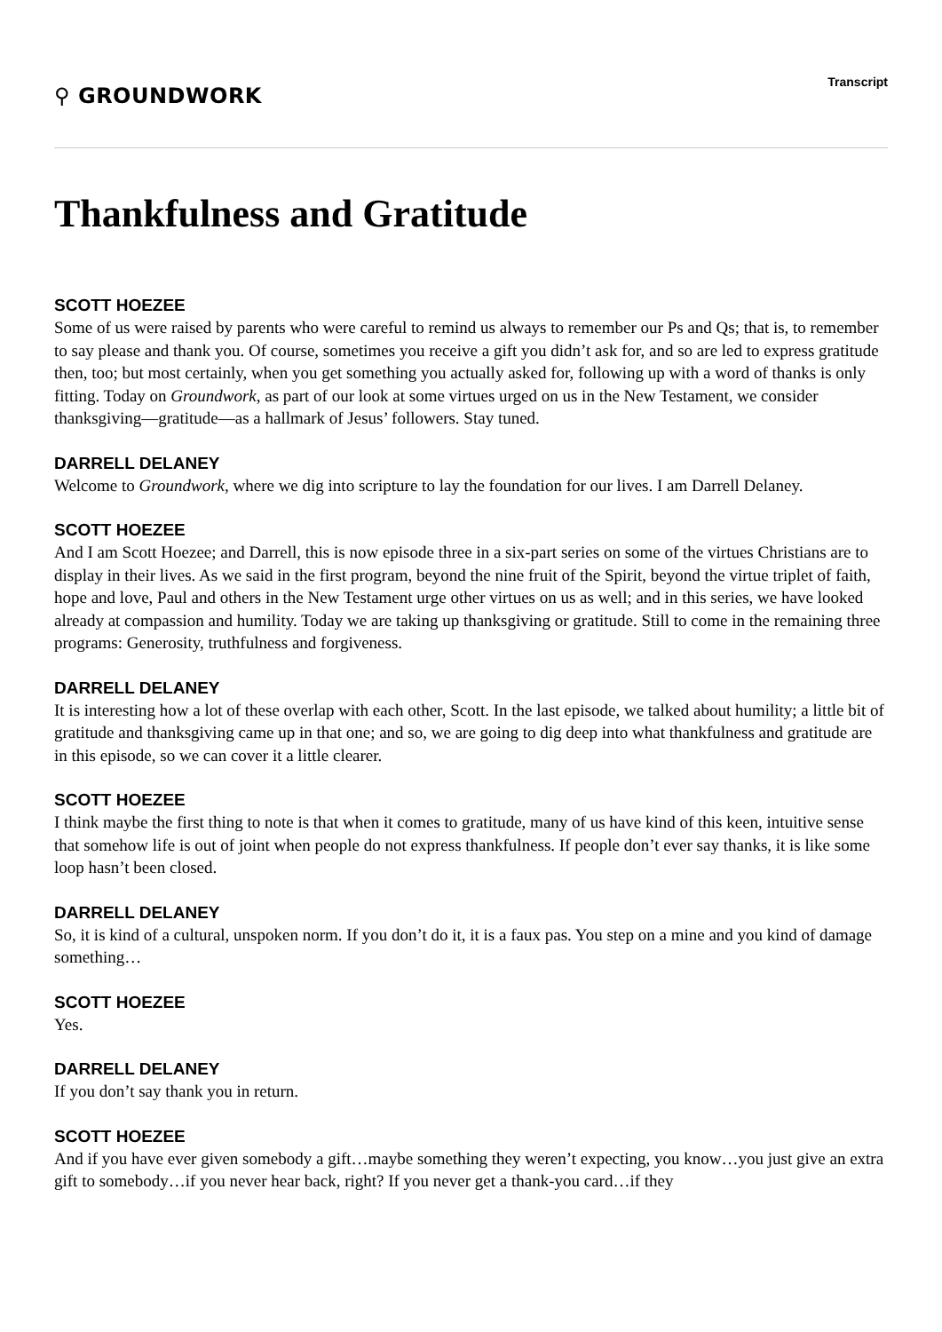⚲ GROUNDWORK
Transcript
Thankfulness and Gratitude
SCOTT HOEZEE
Some of us were raised by parents who were careful to remind us always to remember our Ps and Qs; that is, to remember to say please and thank you. Of course, sometimes you receive a gift you didn’t ask for, and so are led to express gratitude then, too; but most certainly, when you get something you actually asked for, following up with a word of thanks is only fitting. Today on Groundwork, as part of our look at some virtues urged on us in the New Testament, we consider thanksgiving—gratitude—as a hallmark of Jesus’ followers. Stay tuned.
DARRELL DELANEY
Welcome to Groundwork, where we dig into scripture to lay the foundation for our lives. I am Darrell Delaney.
SCOTT HOEZEE
And I am Scott Hoezee; and Darrell, this is now episode three in a six-part series on some of the virtues Christians are to display in their lives. As we said in the first program, beyond the nine fruit of the Spirit, beyond the virtue triplet of faith, hope and love, Paul and others in the New Testament urge other virtues on us as well; and in this series, we have looked already at compassion and humility. Today we are taking up thanksgiving or gratitude. Still to come in the remaining three programs: Generosity, truthfulness and forgiveness.
DARRELL DELANEY
It is interesting how a lot of these overlap with each other, Scott. In the last episode, we talked about humility; a little bit of gratitude and thanksgiving came up in that one; and so, we are going to dig deep into what thankfulness and gratitude are in this episode, so we can cover it a little clearer.
SCOTT HOEZEE
I think maybe the first thing to note is that when it comes to gratitude, many of us have kind of this keen, intuitive sense that somehow life is out of joint when people do not express thankfulness. If people don’t ever say thanks, it is like some loop hasn’t been closed.
DARRELL DELANEY
So, it is kind of a cultural, unspoken norm. If you don’t do it, it is a faux pas. You step on a mine and you kind of damage something…
SCOTT HOEZEE
Yes.
DARRELL DELANEY
If you don’t say thank you in return.
SCOTT HOEZEE
And if you have ever given somebody a gift…maybe something they weren’t expecting, you know…you just give an extra gift to somebody…if you never hear back, right? If you never get a thank-you card…if they